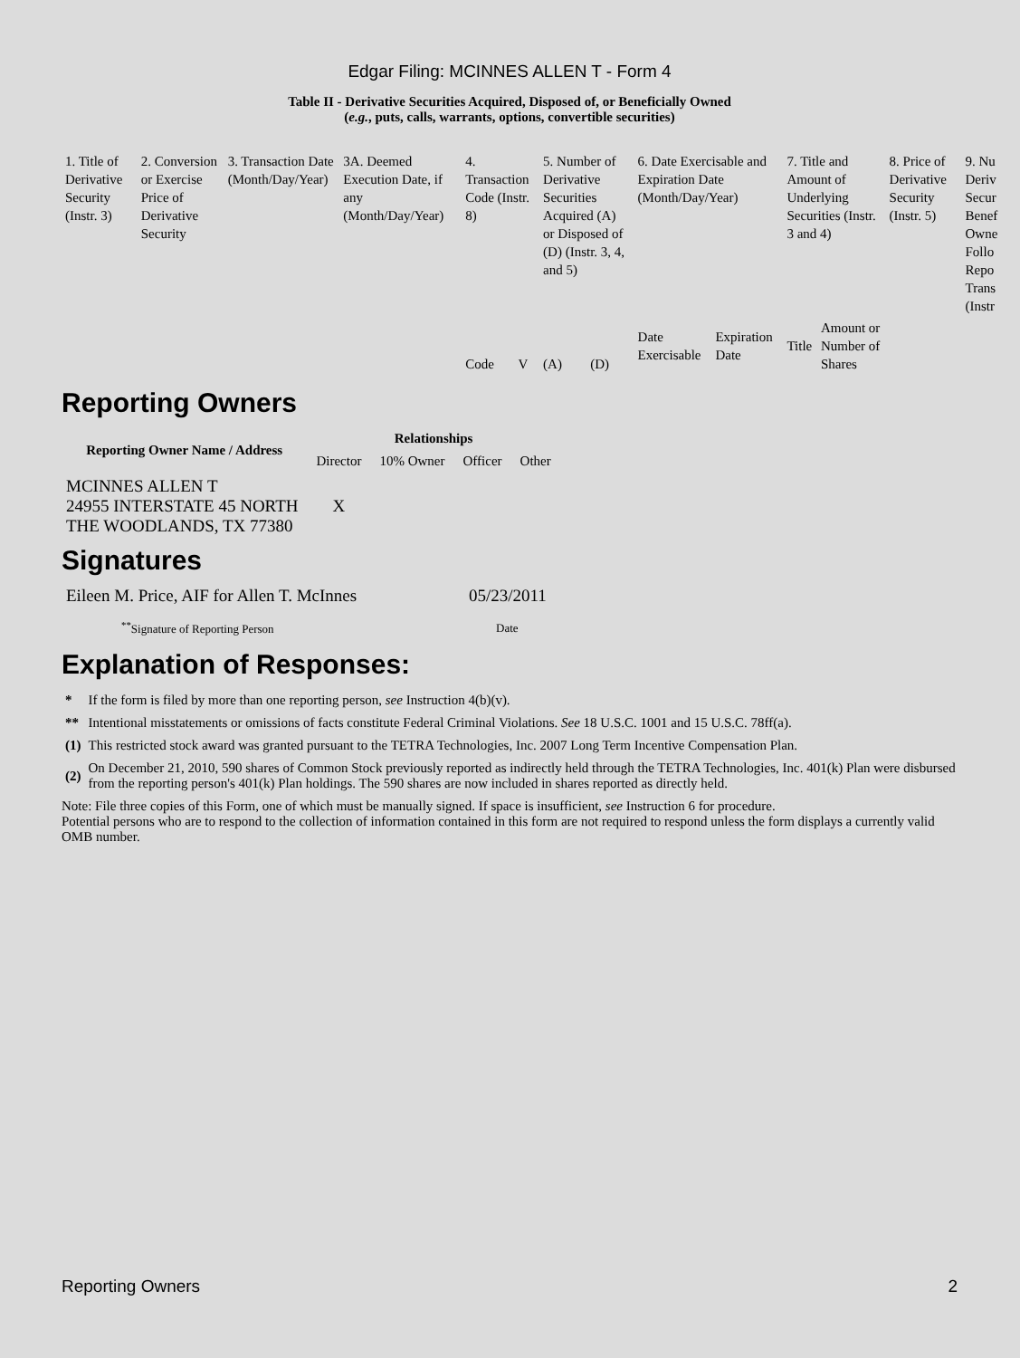Edgar Filing: MCINNES ALLEN T - Form 4
Table II - Derivative Securities Acquired, Disposed of, or Beneficially Owned
(e.g., puts, calls, warrants, options, convertible securities)
| 1. Title of Derivative Security (Instr. 3) | 2. Conversion or Exercise Price of Derivative Security | 3. Transaction Date (Month/Day/Year) | 3A. Deemed Execution Date, if any (Month/Day/Year) | 4. Transaction Code (Instr. 8) | | 5. Number of Derivative Securities Acquired (A) or Disposed of (D) (Instr. 3, 4, and 5) | | 6. Date Exercisable and Expiration Date (Month/Day/Year) | | 7. Title and Amount of Underlying Securities (Instr. 3 and 4) | | 8. Price of Derivative Security (Instr. 5) | 9. Nu Deriv Secur Benef Owne Follo Repo Trans (Instr |
| | | | | Code | V | (A) | (D) | Date Exercisable | Expiration Date | Title | Amount or Number of Shares | | |
Reporting Owners
| Reporting Owner Name / Address | Relationships | | | |
| --- | --- | --- | --- | --- |
| | Director | 10% Owner | Officer | Other |
| MCINNES ALLEN T 24955 INTERSTATE 45 NORTH THE WOODLANDS, TX 77380 | X | | | |
Signatures
| Eileen M. Price, AIF for Allen T. McInnes | 05/23/2011 |
| <sup>**</sup> Signature of Reporting Person | Date |
Explanation of Responses:
| * | If the form is filed by more than one reporting person, see Instruction 4(b)(v). |
| ** | Intentional misstatements or omissions of facts constitute Federal Criminal Violations. See 18 U.S.C. 1001 and 15 U.S.C. 78ff(a). |
| (1) | This restricted stock award was granted pursuant to the TETRA Technologies, Inc. 2007 Long Term Incentive Compensation Plan. |
| (2) | On December 21, 2010, 590 shares of Common Stock previously reported as indirectly held through the TETRA Technologies, Inc. 401(k) Plan were disbursed from the reporting person's 401(k) Plan holdings. The 590 shares are now included in shares reported as directly held. |
Note: File three copies of this Form, one of which must be manually signed. If space is insufficient, see Instruction 6 for procedure.
Potential persons who are to respond to the collection of information contained in this form are not required to respond unless the form displays a currently valid OMB number.
Reporting Owners 2